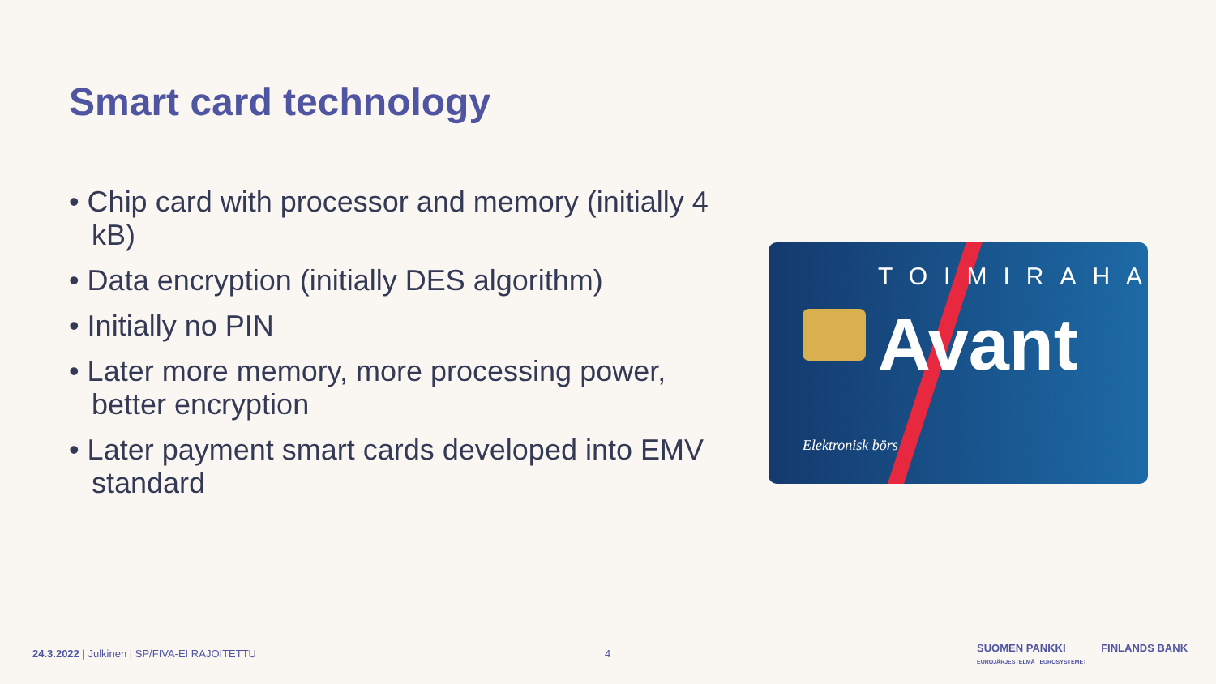Smart card technology
• Chip card with processor and memory (initially 4 kB)
• Data encryption (initially DES algorithm)
• Initially no PIN
• Later more memory, more processing power, better encryption
• Later payment smart cards developed into EMV standard
TOIMIRAHA
Avant
Elektronisk börs
24.3.2022 | Julkinen | SP/FIVA-EI RAJOITETTU
4
SUOMEN PANKKI FINLANDS BANK
EUROJÄRJESTELMÄ EUROSYSTEMET